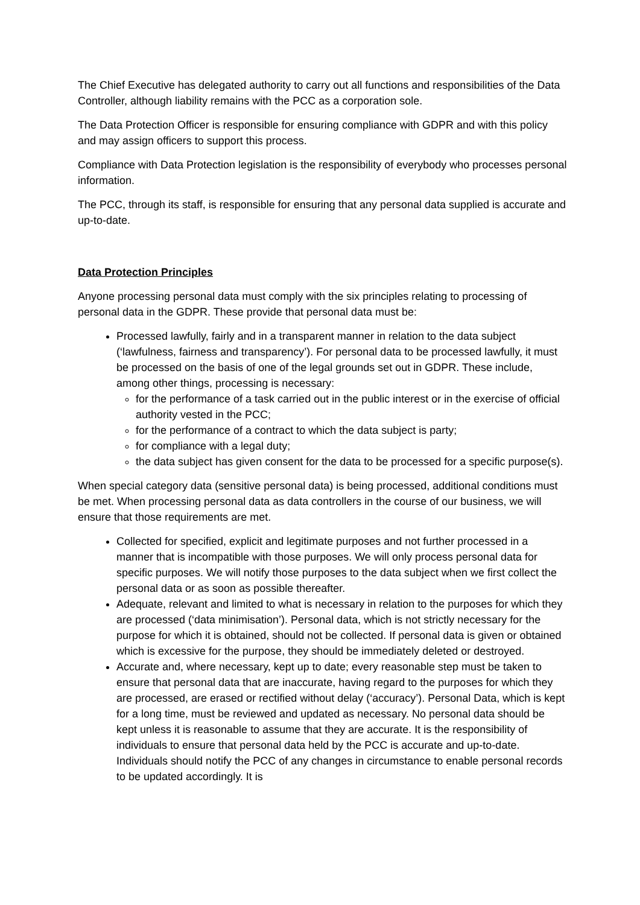The Chief Executive has delegated authority to carry out all functions and responsibilities of the Data Controller, although liability remains with the PCC as a corporation sole.
The Data Protection Officer is responsible for ensuring compliance with GDPR and with this policy and may assign officers to support this process.
Compliance with Data Protection legislation is the responsibility of everybody who processes personal information.
The PCC, through its staff, is responsible for ensuring that any personal data supplied is accurate and up-to-date.
Data Protection Principles
Anyone processing personal data must comply with the six principles relating to processing of personal data in the GDPR. These provide that personal data must be:
Processed lawfully, fairly and in a transparent manner in relation to the data subject (‘lawfulness, fairness and transparency’). For personal data to be processed lawfully, it must be processed on the basis of one of the legal grounds set out in GDPR. These include, among other things, processing is necessary:
for the performance of a task carried out in the public interest or in the exercise of official authority vested in the PCC;
for the performance of a contract to which the data subject is party;
for compliance with a legal duty;
the data subject has given consent for the data to be processed for a specific purpose(s).
When special category data (sensitive personal data) is being processed, additional conditions must be met. When processing personal data as data controllers in the course of our business, we will ensure that those requirements are met.
Collected for specified, explicit and legitimate purposes and not further processed in a manner that is incompatible with those purposes. We will only process personal data for specific purposes. We will notify those purposes to the data subject when we first collect the personal data or as soon as possible thereafter.
Adequate, relevant and limited to what is necessary in relation to the purposes for which they are processed (‘data minimisation’). Personal data, which is not strictly necessary for the purpose for which it is obtained, should not be collected. If personal data is given or obtained which is excessive for the purpose, they should be immediately deleted or destroyed.
Accurate and, where necessary, kept up to date; every reasonable step must be taken to ensure that personal data that are inaccurate, having regard to the purposes for which they are processed, are erased or rectified without delay (‘accuracy’). Personal Data, which is kept for a long time, must be reviewed and updated as necessary. No personal data should be kept unless it is reasonable to assume that they are accurate. It is the responsibility of individuals to ensure that personal data held by the PCC is accurate and up-to-date. Individuals should notify the PCC of any changes in circumstance to enable personal records to be updated accordingly. It is